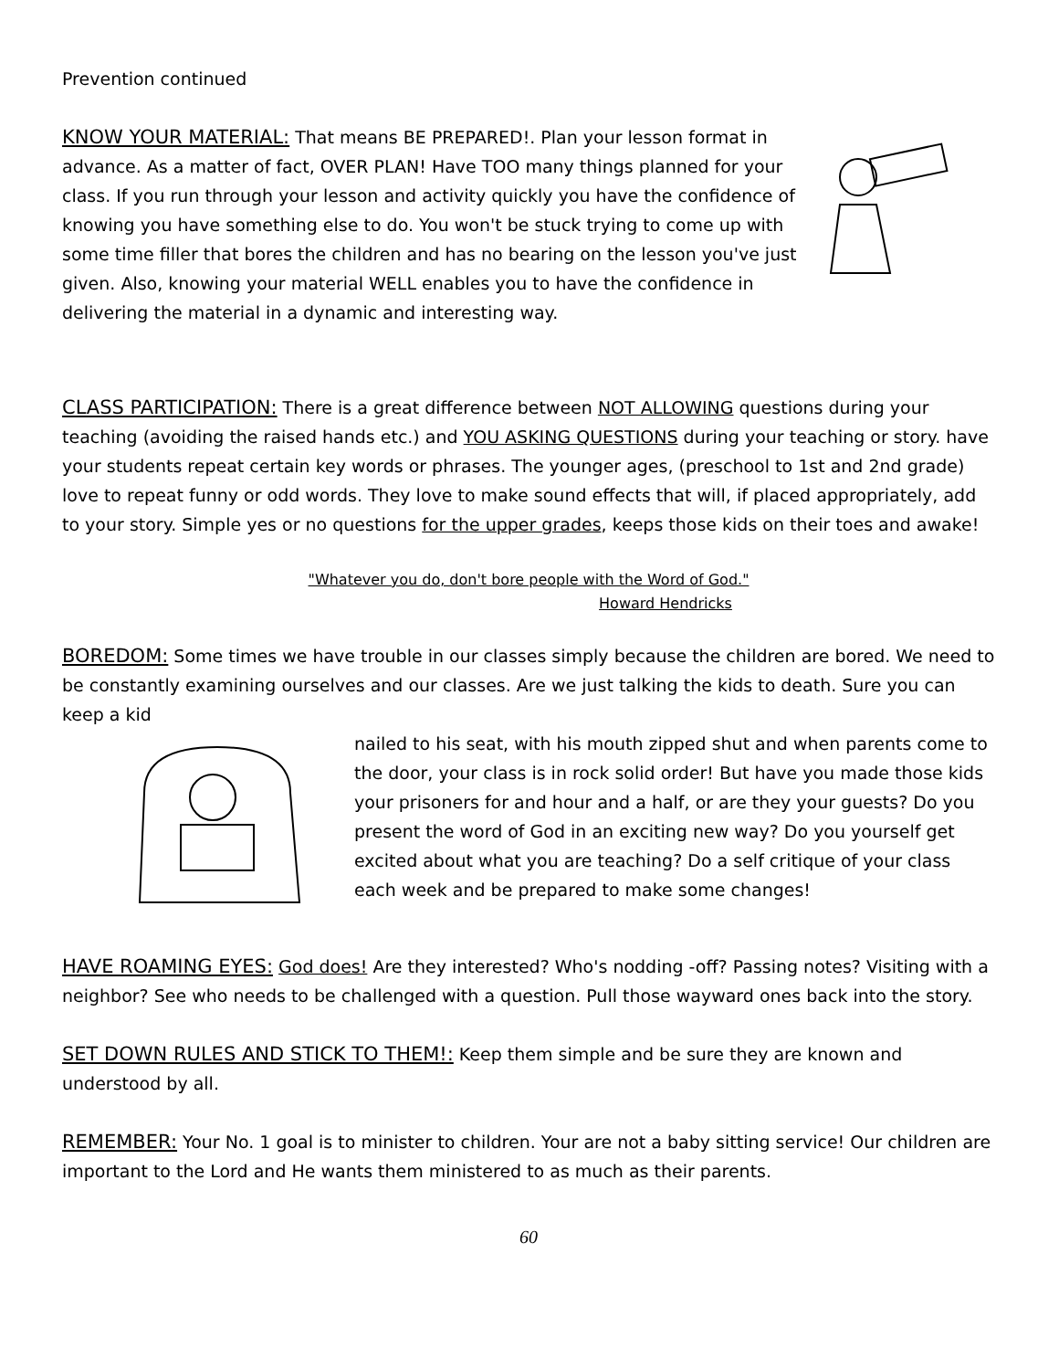Prevention continued
KNOW YOUR MATERIAL: That means BE PREPARED!. Plan your lesson format in advance. As a matter of fact, OVER PLAN! Have TOO many things planned for your class. If you run through your lesson and activity quickly you have the confidence of knowing you have something else to do. You won't be stuck trying to come up with some time filler that bores the children and has no bearing on the lesson you've just given. Also, knowing your material WELL enables you to have the confidence in delivering the material in a dynamic and interesting way.
CLASS PARTICIPATION: There is a great difference between NOT ALLOWING questions during your teaching (avoiding the raised hands etc.) and YOU ASKING QUESTIONS during your teaching or story. have your students repeat certain key words or phrases. The younger ages, (preschool to 1st and 2nd grade) love to repeat funny or odd words. They love to make sound effects that will, if placed appropriately, add to your story. Simple yes or no questions for the upper grades, keeps those kids on their toes and awake!
"Whatever you do, don't bore people with the Word of God."
Howard Hendricks
BOREDOM: Some times we have trouble in our classes simply because the children are bored. We need to be constantly examining ourselves and our classes. Are we just talking the kids to death. Sure you can keep a kid
nailed to his seat, with his mouth zipped shut and when parents come to the door, your class is in rock solid order! But have you made those kids your prisoners for and hour and a half, or are they your guests? Do you present the word of God in an exciting new way? Do you yourself get excited about what you are teaching? Do a self critique of your class each week and be prepared to make some changes!
HAVE ROAMING EYES: God does! Are they interested? Who's nodding -off? Passing notes? Visiting with a neighbor? See who needs to be challenged with a question. Pull those wayward ones back into the story.
SET DOWN RULES AND STICK TO THEM!: Keep them simple and be sure they are known and understood by all.
REMEMBER: Your No. 1 goal is to minister to children. Your are not a baby sitting service! Our children are important to the Lord and He wants them ministered to as much as their parents.
60